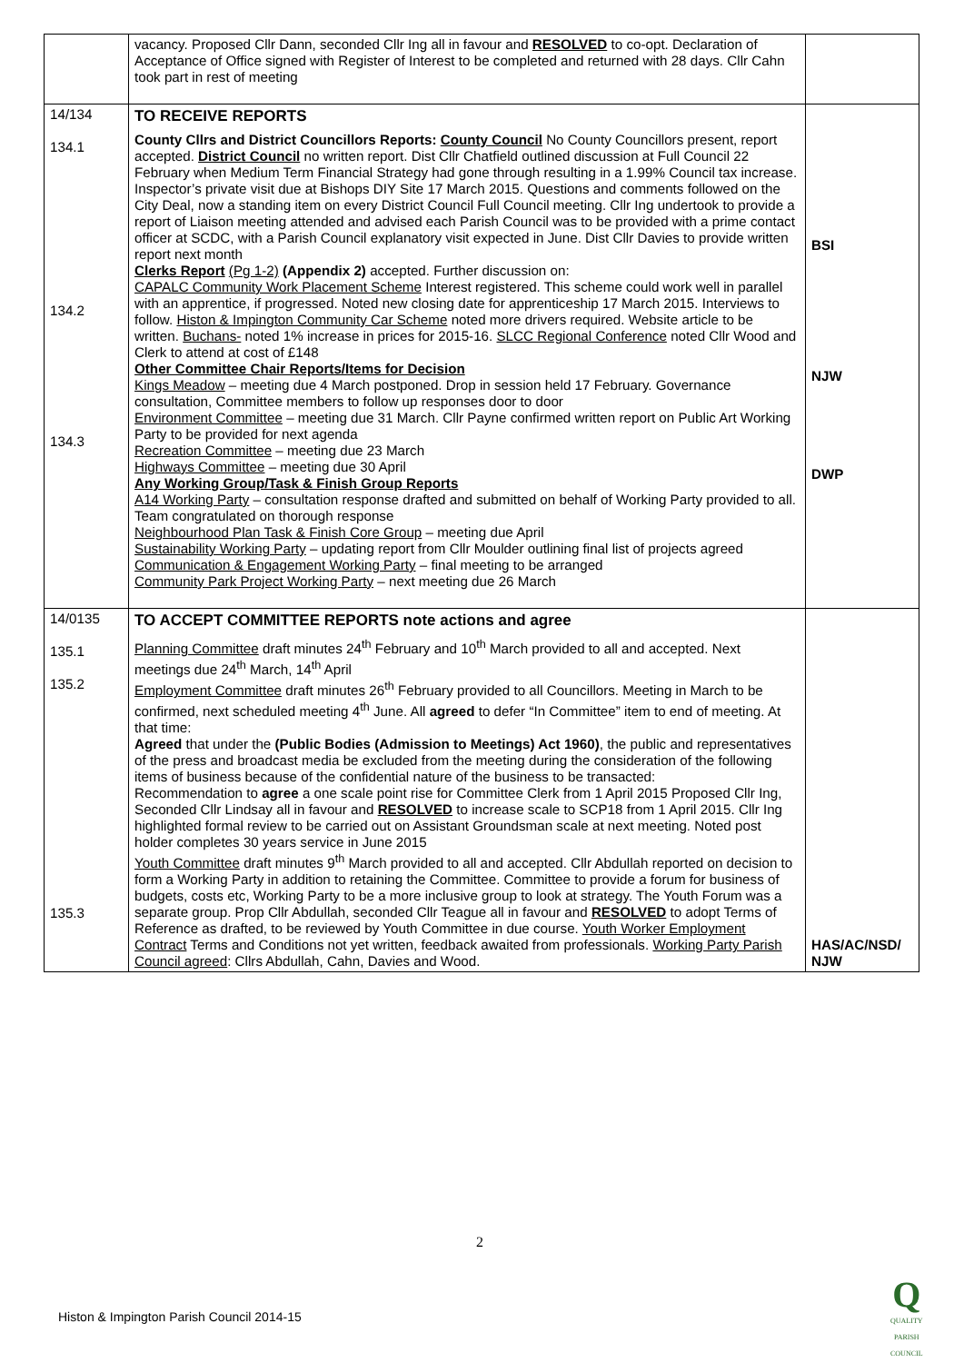| | vacancy. Proposed Cllr Dann, seconded Cllr Ing all in favour and RESOLVED to co-opt. Declaration of Acceptance of Office signed with Register of Interest to be completed and returned with 28 days. Cllr Cahn took part in rest of meeting | |
| 14/134 134.1 134.2 134.3 | TO RECEIVE REPORTS County Cllrs and District Councillors Reports: County Council No County Councillors present, report accepted. District Council no written report. Dist Cllr Chatfield outlined discussion at Full Council 22 February when Medium Term Financial Strategy had gone through resulting in a 1.99% Council tax increase. Inspector’s private visit due at Bishops DIY Site 17 March 2015. Questions and comments followed on the City Deal, now a standing item on every District Council Full Council meeting. Cllr Ing undertook to provide a report of Liaison meeting attended and advised each Parish Council was to be provided with a prime contact officer at SCDC, with a Parish Council explanatory visit expected in June. Dist Cllr Davies to provide written report next month Clerks Report (Pg 1-2) (Appendix 2) accepted. Further discussion on: CAPALC Community Work Placement Scheme Interest registered. This scheme could work well in parallel with an apprentice, if progressed. Noted new closing date for apprenticeship 17 March 2015. Interviews to follow. Histon & Impington Community Car Scheme noted more drivers required. Website article to be written. Buchans- noted 1% increase in prices for 2015-16. SLCC Regional Conference noted Cllr Wood and Clerk to attend at cost of £148 Other Committee Chair Reports/Items for Decision Kings Meadow – meeting due 4 March postponed. Drop in session held 17 February. Governance consultation, Committee members to follow up responses door to door Environment Committee – meeting due 31 March. Cllr Payne confirmed written report on Public Art Working Party to be provided for next agenda Recreation Committee – meeting due 23 March Highways Committee – meeting due 30 April Any Working Group/Task & Finish Group Reports A14 Working Party – consultation response drafted and submitted on behalf of Working Party provided to all. Team congratulated on thorough response Neighbourhood Plan Task & Finish Core Group – meeting due April Sustainability Working Party – updating report from Cllr Moulder outlining final list of projects agreed Communication & Engagement Working Party – final meeting to be arranged Community Park Project Working Party – next meeting due 26 March | BSI NJW DWP |
| 14/0135 135.1 135.2 135.3 | TO ACCEPT COMMITTEE REPORTS note actions and agree Planning Committee draft minutes 24<sup>th</sup> February and 10<sup>th</sup> March provided to all and accepted. Next meetings due 24<sup>th</sup> March, 14<sup>th</sup> April Employment Committee draft minutes 26<sup>th</sup> February provided to all Councillors. Meeting in March to be confirmed, next scheduled meeting 4<sup>th</sup> June. All agreed to defer “In Committee” item to end of meeting. At that time: Agreed that under the (Public Bodies (Admission to Meetings) Act 1960) , the public and representatives of the press and broadcast media be excluded from the meeting during the consideration of the following items of business because of the confidential nature of the business to be transacted: Recommendation to agree a one scale point rise for Committee Clerk from 1 April 2015 Proposed Cllr Ing, Seconded Cllr Lindsay all in favour and RESOLVED to increase scale to SCP18 from 1 April 2015. Cllr Ing highlighted formal review to be carried out on Assistant Groundsman scale at next meeting. Noted post holder completes 30 years service in June 2015 Youth Committee draft minutes 9<sup>th</sup> March provided to all and accepted. Cllr Abdullah reported on decision to form a Working Party in addition to retaining the Committee. Committee to provide a forum for business of budgets, costs etc, Working Party to be a more inclusive group to look at strategy. The Youth Forum was a separate group. Prop Cllr Abdullah, seconded Cllr Teague all in favour and RESOLVED to adopt Terms of Reference as drafted, to be reviewed by Youth Committee in due course. Youth Worker Employment Contract Terms and Conditions not yet written, feedback awaited from professionals. Working Party Parish Council agreed : Cllrs Abdullah, Cahn, Davies and Wood. | HAS/AC/NSD/ NJW |
2
Histon & Impington Parish Council 2014-15
Q
QUALITY
PARISH
COUNCIL